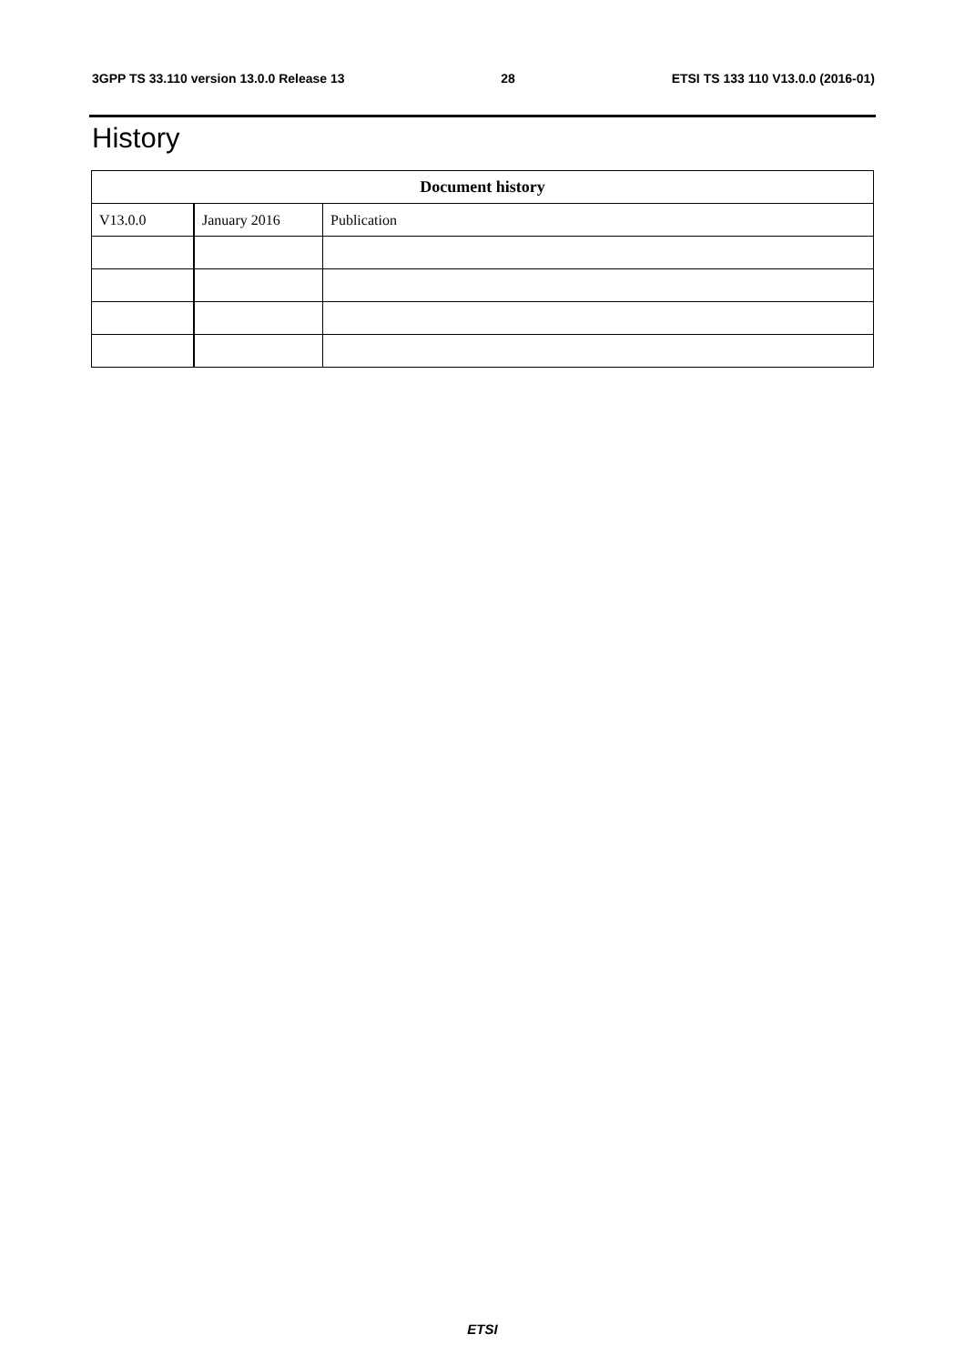3GPP TS 33.110 version 13.0.0 Release 13 28 ETSI TS 133 110 V13.0.0 (2016-01)
History
| Document history | | |
| --- | --- | --- |
| V13.0.0 | January 2016 | Publication |
ETSI